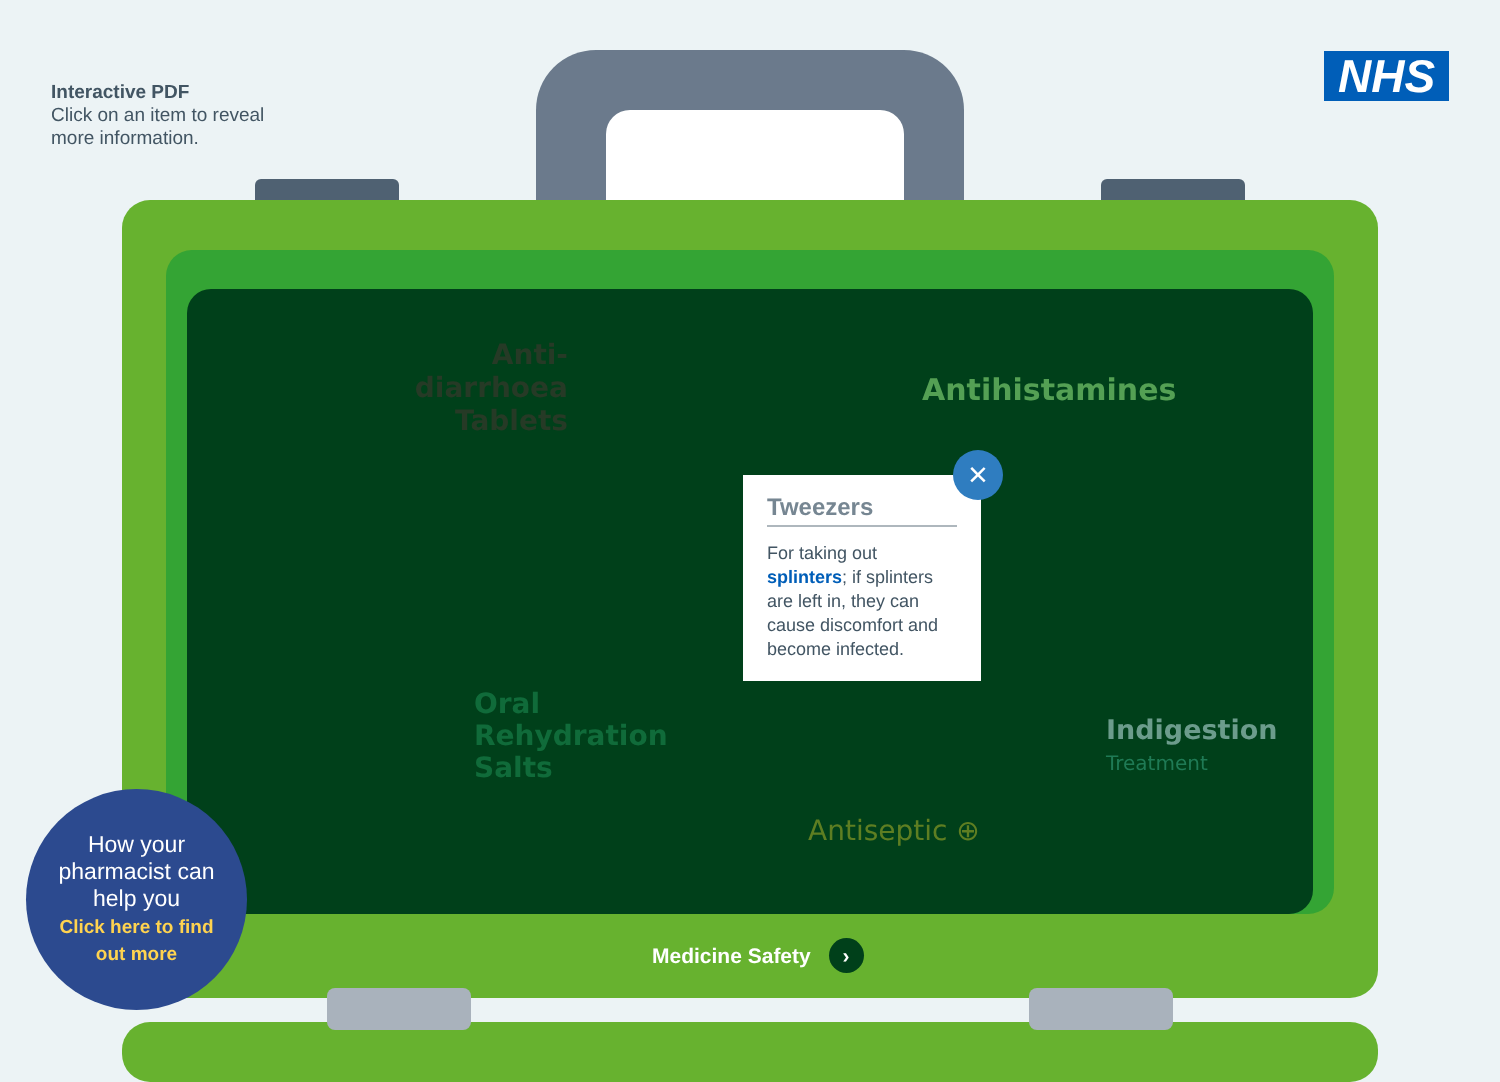Interactive PDF
Click on an item to reveal
more information.
NHS
Anti-diarrhoea Tablets
Antihistamines
Oral
Rehydration
Salts
Antiseptic ⊕
Indigestion
Treatment
Tweezers
For taking out splinters; if splinters are left in, they can cause discomfort and become infected.
×
How your
pharmacist can
help you
Click here to find
out more
Medicine Safety ›